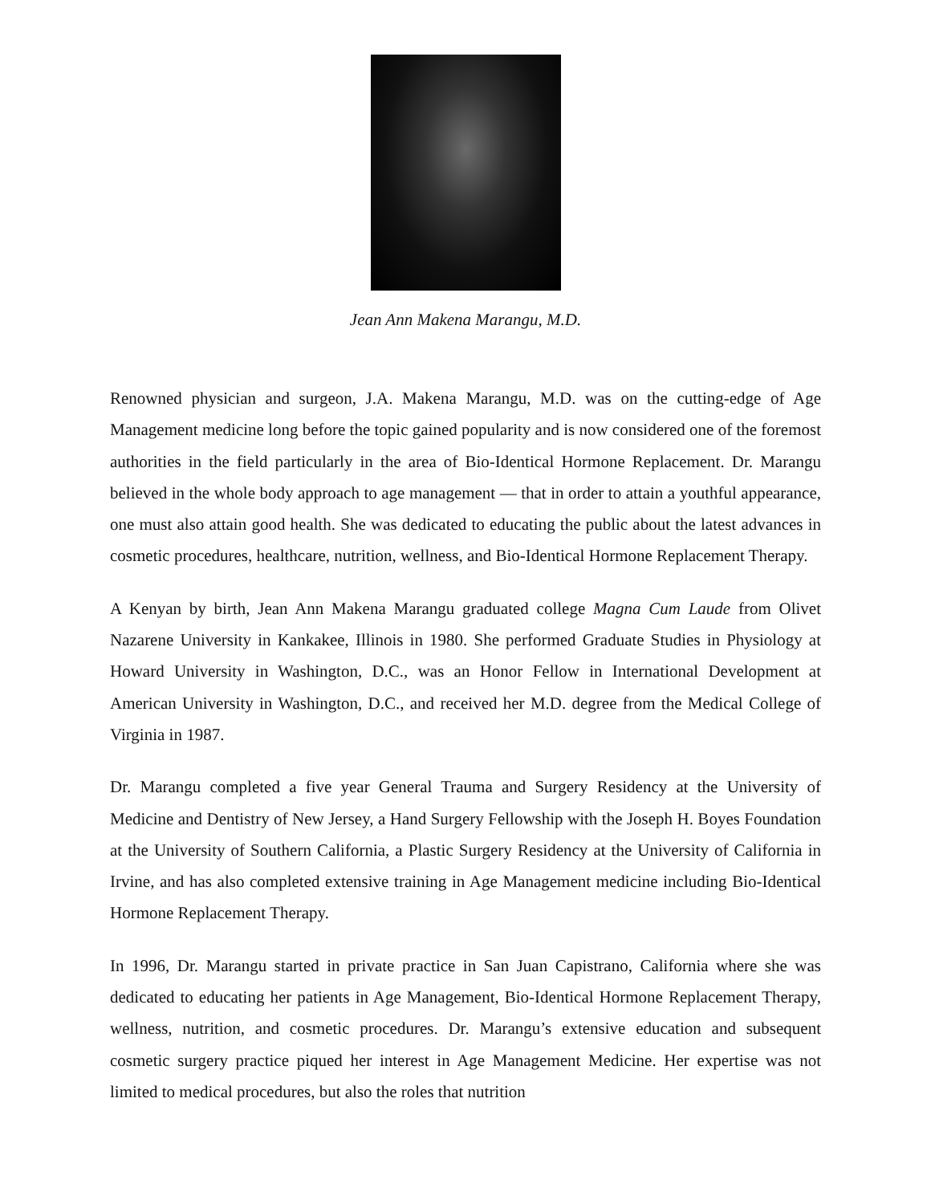Jean Ann Makena Marangu, M.D.
Renowned physician and surgeon, J.A. Makena Marangu, M.D. was on the cutting-edge of Age Management medicine long before the topic gained popularity and is now considered one of the foremost authorities in the field particularly in the area of Bio-Identical Hormone Replacement. Dr. Marangu believed in the whole body approach to age management ― that in order to attain a youthful appearance, one must also attain good health. She was dedicated to educating the public about the latest advances in cosmetic procedures, healthcare, nutrition, wellness, and Bio-Identical Hormone Replacement Therapy.
A Kenyan by birth, Jean Ann Makena Marangu graduated college Magna Cum Laude from Olivet Nazarene University in Kankakee, Illinois in 1980. She performed Graduate Studies in Physiology at Howard University in Washington, D.C., was an Honor Fellow in International Development at American University in Washington, D.C., and received her M.D. degree from the Medical College of Virginia in 1987.
Dr. Marangu completed a five year General Trauma and Surgery Residency at the University of Medicine and Dentistry of New Jersey, a Hand Surgery Fellowship with the Joseph H. Boyes Foundation at the University of Southern California, a Plastic Surgery Residency at the University of California in Irvine, and has also completed extensive training in Age Management medicine including Bio-Identical Hormone Replacement Therapy.
In 1996, Dr. Marangu started in private practice in San Juan Capistrano, California where she was dedicated to educating her patients in Age Management, Bio-Identical Hormone Replacement Therapy, wellness, nutrition, and cosmetic procedures. Dr. Marangu’s extensive education and subsequent cosmetic surgery practice piqued her interest in Age Management Medicine. Her expertise was not limited to medical procedures, but also the roles that nutrition